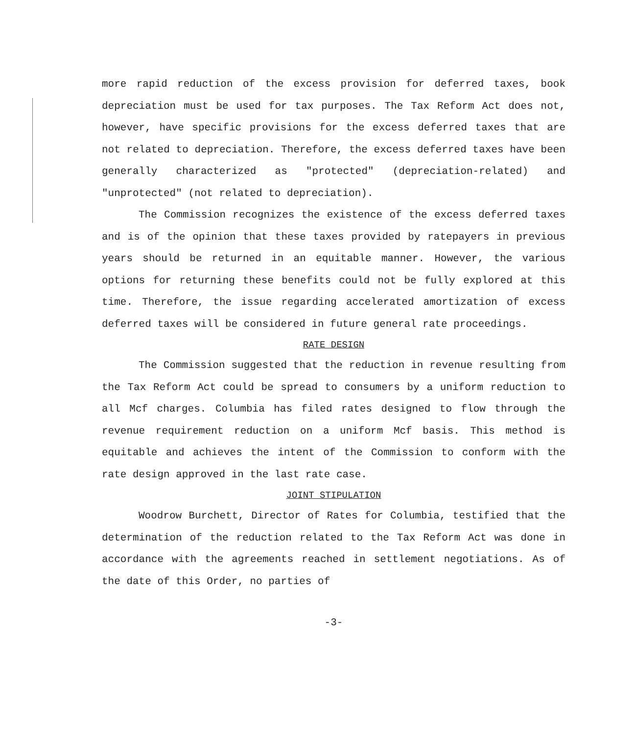more rapid reduction of the excess provision for deferred taxes, book depreciation must be used for tax purposes. The Tax Reform Act does not, however, have specific provisions for the excess deferred taxes that are not related to depreciation. Therefore, the excess deferred taxes have been generally characterized as "protected" (depreciation-related) and "unprotected" (not related to depreciation).
The Commission recognizes the existence of the excess deferred taxes and is of the opinion that these taxes provided by ratepayers in previous years should be returned in an equitable manner. However, the various options for returning these benefits could not be fully explored at this time. Therefore, the issue regarding accelerated amortization of excess deferred taxes will be considered in future general rate proceedings.
RATE DESIGN
The Commission suggested that the reduction in revenue resulting from the Tax Reform Act could be spread to consumers by a uniform reduction to all Mcf charges. Columbia has filed rates designed to flow through the revenue requirement reduction on a uniform Mcf basis. This method is equitable and achieves the intent of the Commission to conform with the rate design approved in the last rate case.
JOINT STIPULATION
Woodrow Burchett, Director of Rates for Columbia, testified that the determination of the reduction related to the Tax Reform Act was done in accordance with the agreements reached in settlement negotiations. As of the date of this Order, no parties of
-3-